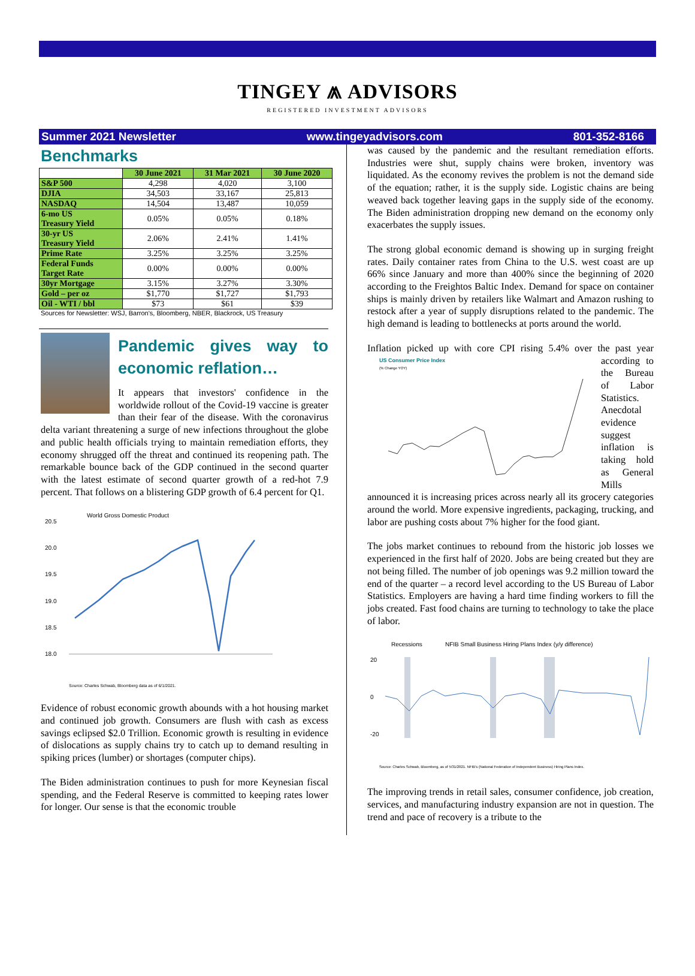TINGEY ⩕ ADVISORS
REGISTERED INVESTMENT ADVISORS
Summer 2021 Newsletter www.tingeyadvisors.com 801-352-8166
Benchmarks
| | 30 June 2021 | 31 Mar 2021 | 30 June 2020 |
| --- | --- | --- | --- |
| S&P 500 | 4,298 | 4,020 | 3,100 |
| DJIA | 34,503 | 33,167 | 25,813 |
| NASDAQ | 14,504 | 13,487 | 10,059 |
| 6-mo US Treasury Yield | 0.05% | 0.05% | 0.18% |
| 30-yr US Treasury Yield | 2.06% | 2.41% | 1.41% |
| Prime Rate | 3.25% | 3.25% | 3.25% |
| Federal Funds Target Rate | 0.00% | 0.00% | 0.00% |
| 30yr Mortgage | 3.15% | 3.27% | 3.30% |
| Gold – per oz | $1,770 | $1,727 | $1,793 |
| Oil - WTI / bbl | $73 | $61 | $39 |
Sources for Newsletter: WSJ, Barron's, Bloomberg, NBER, Blackrock, US Treasury
Pandemic gives way to economic reflation…
It appears that investors' confidence in the worldwide rollout of the Covid-19 vaccine is greater than their fear of the disease. With the coronavirus delta variant threatening a surge of new infections throughout the globe and public health officials trying to maintain remediation efforts, they economy shrugged off the threat and continued its reopening path. The remarkable bounce back of the GDP continued in the second quarter with the latest estimate of second quarter growth of a red-hot 7.9 percent. That follows on a blistering GDP growth of 6.4 percent for Q1.
World Gross Domestic Product
20.5
20.0
19.5
19.0
18.5
18.0
Source: Charles Schwab, Bloomberg data as of 6/1/2021.
Evidence of robust economic growth abounds with a hot housing market and continued job growth. Consumers are flush with cash as excess savings eclipsed $2.0 Trillion. Economic growth is resulting in evidence of dislocations as supply chains try to catch up to demand resulting in spiking prices (lumber) or shortages (computer chips).
The Biden administration continues to push for more Keynesian fiscal spending, and the Federal Reserve is committed to keeping rates lower for longer. Our sense is that the economic trouble
was caused by the pandemic and the resultant remediation efforts. Industries were shut, supply chains were broken, inventory was liquidated. As the economy revives the problem is not the demand side of the equation; rather, it is the supply side. Logistic chains are being weaved back together leaving gaps in the supply side of the economy. The Biden administration dropping new demand on the economy only exacerbates the supply issues.
The strong global economic demand is showing up in surging freight rates. Daily container rates from China to the U.S. west coast are up 66% since January and more than 400% since the beginning of 2020 according to the Freightos Baltic Index. Demand for space on container ships is mainly driven by retailers like Walmart and Amazon rushing to restock after a year of supply disruptions related to the pandemic. The high demand is leading to bottlenecks at ports around the world.
Inflation picked up with core CPI rising 5.4% over the past year
US Consumer Price Index
(% Change YOY)
according to the Bureau of Labor Statistics. Anecdotal evidence suggest inflation is taking hold as General Mills announced it is increasing prices across nearly all its grocery categories around the world. More expensive ingredients, packaging, trucking, and labor are pushing costs about 7% higher for the food giant.
The jobs market continues to rebound from the historic job losses we experienced in the first half of 2020. Jobs are being created but they are not being filled. The number of job openings was 9.2 million toward the end of the quarter – a record level according to the US Bureau of Labor Statistics. Employers are having a hard time finding workers to fill the jobs created. Fast food chains are turning to technology to take the place of labor.
Recessions
NFIB Small Business Hiring Plans Index (y/y difference)
20
0
-20
Source: Charles Schwab, Bloomberg, as of 5/31/2021. NFIB's (National Federation of Independent Business) Hiring Plans Index.
The improving trends in retail sales, consumer confidence, job creation, services, and manufacturing industry expansion are not in question. The trend and pace of recovery is a tribute to the